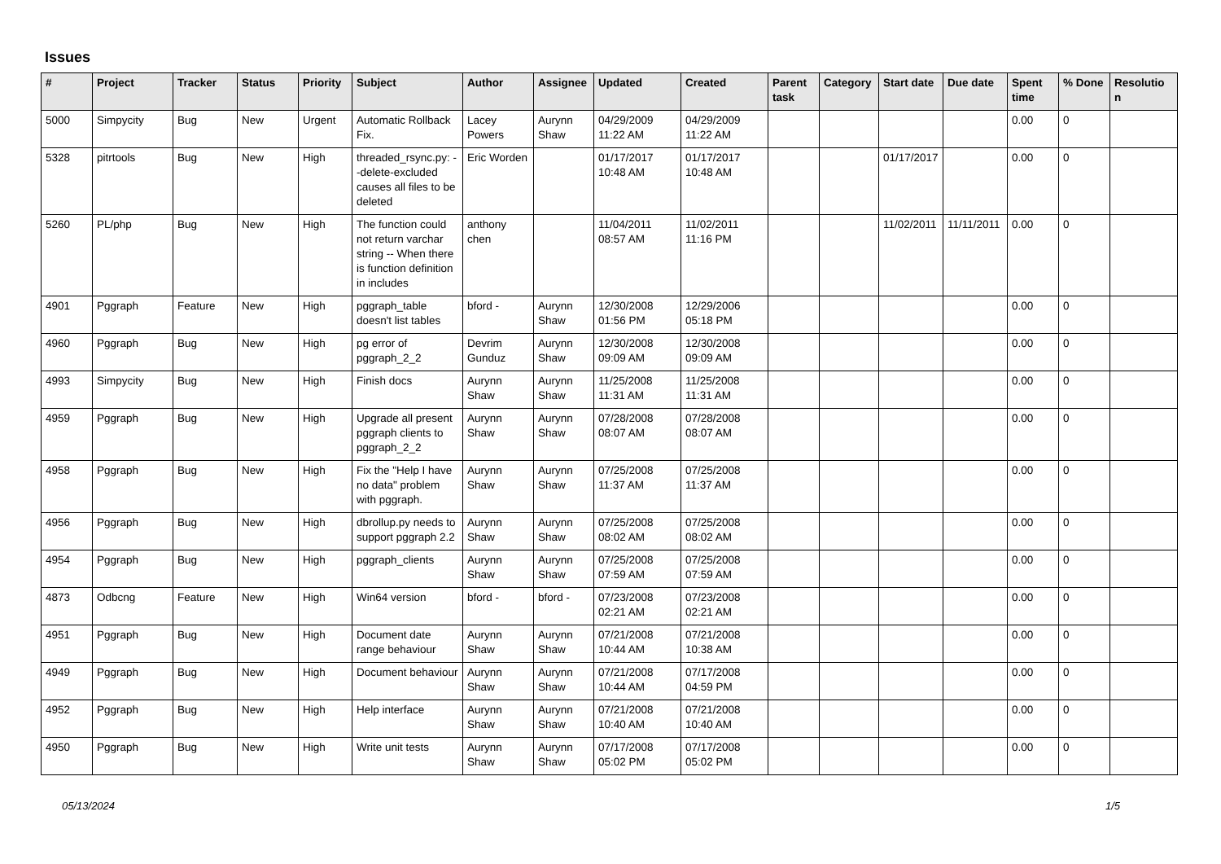Issues
| # | Project | Tracker | Status | Priority | Subject | Author | Assignee | Updated | Created | Parent task | Category | Start date | Due date | Spent time | % Done | Resolutio n |
| --- | --- | --- | --- | --- | --- | --- | --- | --- | --- | --- | --- | --- | --- | --- | --- | --- |
| 5000 | Simpycity | Bug | New | Urgent | Automatic Rollback Fix. | Lacey Powers | Aurynn Shaw | 04/29/2009 11:22 AM | 04/29/2009 11:22 AM | | | | | 0.00 | 0 | |
| 5328 | pitrtools | Bug | New | High | threaded_rsync.py: --delete-excluded causes all files to be deleted | Eric Worden | | 01/17/2017 10:48 AM | 01/17/2017 10:48 AM | | | 01/17/2017 | | 0.00 | 0 | |
| 5260 | PL/php | Bug | New | High | The function could not return varchar string -- When there is function definition in includes | anthony chen | | 11/04/2011 08:57 AM | 11/02/2011 11:16 PM | | | 11/02/2011 | 11/11/2011 | 0.00 | 0 | |
| 4901 | Pggraph | Feature | New | High | pggraph_table doesn't list tables | bford - | Aurynn Shaw | 12/30/2008 01:56 PM | 12/29/2006 05:18 PM | | | | | 0.00 | 0 | |
| 4960 | Pggraph | Bug | New | High | pg error of pggraph_2_2 | Devrim Gunduz | Aurynn Shaw | 12/30/2008 09:09 AM | 12/30/2008 09:09 AM | | | | | 0.00 | 0 | |
| 4993 | Simpycity | Bug | New | High | Finish docs | Aurynn Shaw | Aurynn Shaw | 11/25/2008 11:31 AM | 11/25/2008 11:31 AM | | | | | 0.00 | 0 | |
| 4959 | Pggraph | Bug | New | High | Upgrade all present pggraph clients to pggraph_2_2 | Aurynn Shaw | Aurynn Shaw | 07/28/2008 08:07 AM | 07/28/2008 08:07 AM | | | | | 0.00 | 0 | |
| 4958 | Pggraph | Bug | New | High | Fix the "Help I have no data" problem with pggraph. | Aurynn Shaw | Aurynn Shaw | 07/25/2008 11:37 AM | 07/25/2008 11:37 AM | | | | | 0.00 | 0 | |
| 4956 | Pggraph | Bug | New | High | dbrollup.py needs to support pggraph 2.2 | Aurynn Shaw | Aurynn Shaw | 07/25/2008 08:02 AM | 07/25/2008 08:02 AM | | | | | 0.00 | 0 | |
| 4954 | Pggraph | Bug | New | High | pggraph_clients | Aurynn Shaw | Aurynn Shaw | 07/25/2008 07:59 AM | 07/25/2008 07:59 AM | | | | | 0.00 | 0 | |
| 4873 | Odbcng | Feature | New | High | Win64 version | bford - | bford - | 07/23/2008 02:21 AM | 07/23/2008 02:21 AM | | | | | 0.00 | 0 | |
| 4951 | Pggraph | Bug | New | High | Document date range behaviour | Aurynn Shaw | Aurynn Shaw | 07/21/2008 10:44 AM | 07/21/2008 10:38 AM | | | | | 0.00 | 0 | |
| 4949 | Pggraph | Bug | New | High | Document behaviour | Aurynn Shaw | Aurynn Shaw | 07/21/2008 10:44 AM | 07/17/2008 04:59 PM | | | | | 0.00 | 0 | |
| 4952 | Pggraph | Bug | New | High | Help interface | Aurynn Shaw | Aurynn Shaw | 07/21/2008 10:40 AM | 07/21/2008 10:40 AM | | | | | 0.00 | 0 | |
| 4950 | Pggraph | Bug | New | High | Write unit tests | Aurynn Shaw | Aurynn Shaw | 07/17/2008 05:02 PM | 07/17/2008 05:02 PM | | | | | 0.00 | 0 | |
05/13/2024 1/5